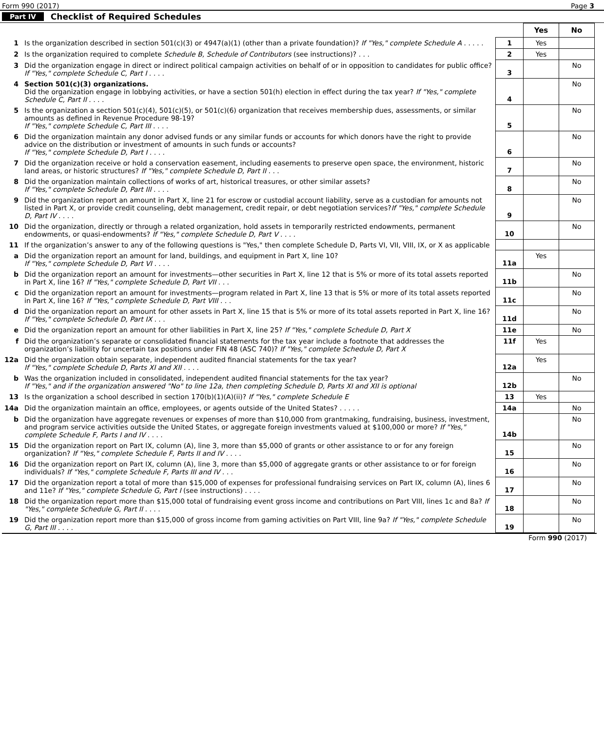Form 990 (2017) Page 3
Part IV Checklist of Required Schedules
| | | | Yes | No |
| 1 | Is the organization described in section 501(c)(3) or 4947(a)(1) (other than a private foundation)? If "Yes," complete Schedule A . . . . . | 1 | Yes | |
| 2 | Is the organization required to complete Schedule B, Schedule of Contributors (see instructions)? . . . | 2 | Yes | |
| 3 | Did the organization engage in direct or indirect political campaign activities on behalf of or in opposition to candidates for public office? If "Yes," complete Schedule C, Part I . . . . | 3 | | No |
| 4 | Section 501(c)(3) organizations. Did the organization engage in lobbying activities, or have a section 501(h) election in effect during the tax year? If "Yes," complete Schedule C, Part II . . . . | 4 | | No |
| 5 | Is the organization a section 501(c)(4), 501(c)(5), or 501(c)(6) organization that receives membership dues, assessments, or similar amounts as defined in Revenue Procedure 98-19? If "Yes," complete Schedule C, Part III . . . . | 5 | | No |
| 6 | Did the organization maintain any donor advised funds or any similar funds or accounts for which donors have the right to provide advice on the distribution or investment of amounts in such funds or accounts? If "Yes," complete Schedule D, Part I . . . . | 6 | | No |
| 7 | Did the organization receive or hold a conservation easement, including easements to preserve open space, the environment, historic land areas, or historic structures? If "Yes," complete Schedule D, Part II . . . | 7 | | No |
| 8 | Did the organization maintain collections of works of art, historical treasures, or other similar assets? If "Yes," complete Schedule D, Part III . . . . | 8 | | No |
| 9 | Did the organization report an amount in Part X, line 21 for escrow or custodial account liability, serve as a custodian for amounts not listed in Part X, or provide credit counseling, debt management, credit repair, or debt negotiation services? If "Yes," complete Schedule D, Part IV . . . . | 9 | | No |
| 10 | Did the organization, directly or through a related organization, hold assets in temporarily restricted endowments, permanent endowments, or quasi-endowments? If "Yes," complete Schedule D, Part V . . . . | 10 | | No |
| 11 | If the organization’s answer to any of the following questions is "Yes," then complete Schedule D, Parts VI, VII, VIII, IX, or X as applicable | | | |
| a | Did the organization report an amount for land, buildings, and equipment in Part X, line 10? If "Yes," complete Schedule D, Part VI . . . . | 11a | Yes | |
| b | Did the organization report an amount for investments—other securities in Part X, line 12 that is 5% or more of its total assets reported in Part X, line 16? If "Yes," complete Schedule D, Part VII . . . | 11b | | No |
| c | Did the organization report an amount for investments—program related in Part X, line 13 that is 5% or more of its total assets reported in Part X, line 16? If "Yes," complete Schedule D, Part VIII . . . | 11c | | No |
| d | Did the organization report an amount for other assets in Part X, line 15 that is 5% or more of its total assets reported in Part X, line 16? If "Yes," complete Schedule D, Part IX . . . | 11d | | No |
| e | Did the organization report an amount for other liabilities in Part X, line 25? If "Yes," complete Schedule D, Part X | 11e | | No |
| f | Did the organization’s separate or consolidated financial statements for the tax year include a footnote that addresses the organization’s liability for uncertain tax positions under FIN 48 (ASC 740)? If "Yes," complete Schedule D, Part X | 11f | Yes | |
| 12a | Did the organization obtain separate, independent audited financial statements for the tax year? If "Yes," complete Schedule D, Parts XI and XII . . . . | 12a | Yes | |
| b | Was the organization included in consolidated, independent audited financial statements for the tax year? If "Yes," and if the organization answered "No" to line 12a, then completing Schedule D, Parts XI and XII is optional | 12b | | No |
| 13 | Is the organization a school described in section 170(b)(1)(A)(ii)? If "Yes," complete Schedule E | 13 | Yes | |
| 14a | Did the organization maintain an office, employees, or agents outside of the United States? . . . . . | 14a | | No |
| b | Did the organization have aggregate revenues or expenses of more than $10,000 from grantmaking, fundraising, business, investment, and program service activities outside the United States, or aggregate foreign investments valued at $100,000 or more? If "Yes," complete Schedule F, Parts I and IV . . . . | 14b | | No |
| 15 | Did the organization report on Part IX, column (A), line 3, more than $5,000 of grants or other assistance to or for any foreign organization? If "Yes," complete Schedule F, Parts II and IV . . . . | 15 | | No |
| 16 | Did the organization report on Part IX, column (A), line 3, more than $5,000 of aggregate grants or other assistance to or for foreign individuals? If "Yes," complete Schedule F, Parts III and IV . . . | 16 | | No |
| 17 | Did the organization report a total of more than $15,000 of expenses for professional fundraising services on Part IX, column (A), lines 6 and 11e? If "Yes," complete Schedule G, Part I (see instructions) . . . . | 17 | | No |
| 18 | Did the organization report more than $15,000 total of fundraising event gross income and contributions on Part VIII, lines 1c and 8a? If "Yes," complete Schedule G, Part II . . . . | 18 | | No |
| 19 | Did the organization report more than $15,000 of gross income from gaming activities on Part VIII, line 9a? If "Yes," complete Schedule G, Part III . . . . | 19 | | No |
Form 990 (2017)